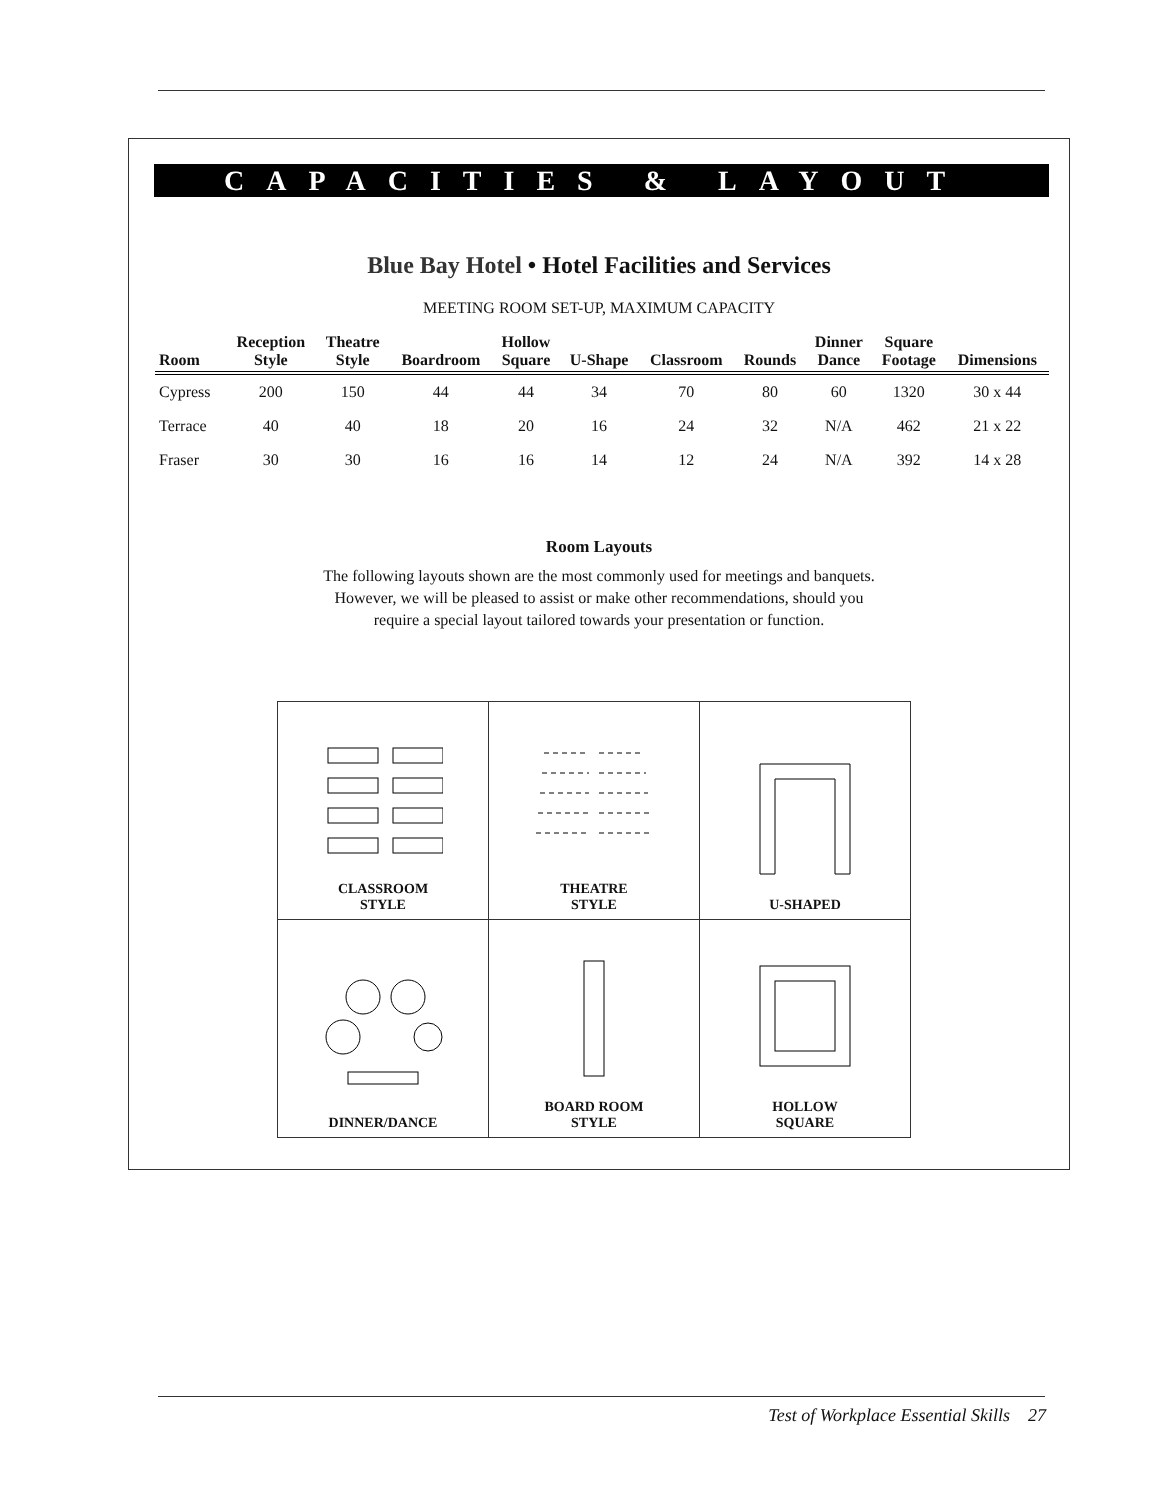CAPACITIES & LAYOUT
Blue Bay Hotel • Hotel Facilities and Services
MEETING ROOM SET-UP, MAXIMUM CAPACITY
| Room | Reception Style | Theatre Style | Boardroom | Hollow Square | U-Shape | Classroom | Rounds | Dinner Dance | Square Footage | Dimensions |
| --- | --- | --- | --- | --- | --- | --- | --- | --- | --- | --- |
| Cypress | 200 | 150 | 44 | 44 | 34 | 70 | 80 | 60 | 1320 | 30 x 44 |
| Terrace | 40 | 40 | 18 | 20 | 16 | 24 | 32 | N/A | 462 | 21 x 22 |
| Fraser | 30 | 30 | 16 | 16 | 14 | 12 | 24 | N/A | 392 | 14 x 28 |
Room Layouts
The following layouts shown are the most commonly used for meetings and banquets.
However, we will be pleased to assist or make other recommendations, should you
require a special layout tailored towards your presentation or function.
| CLASSROOM STYLE | THEATRE STYLE | U-SHAPED |
| DINNER/DANCE | BOARD ROOM STYLE | HOLLOW SQUARE |
Test of Workplace Essential Skills 27